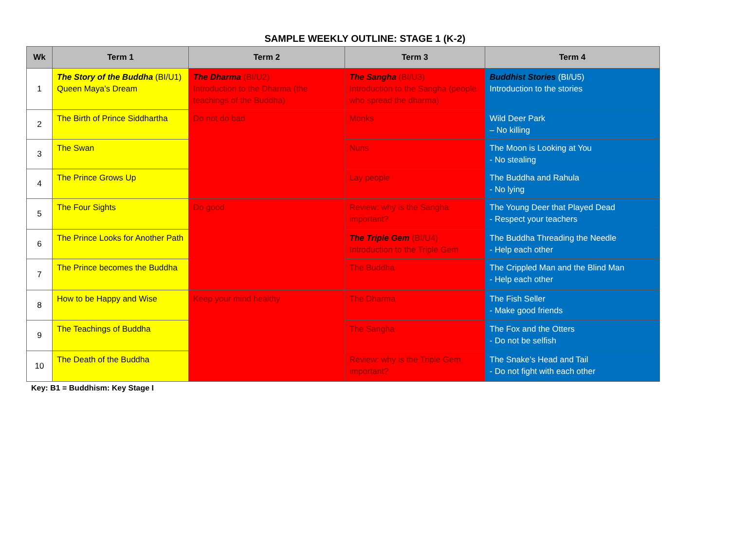SAMPLE WEEKLY OUTLINE: STAGE 1 (K-2)
| Wk | Term 1 | Term 2 | Term 3 | Term 4 |
| --- | --- | --- | --- | --- |
| 1 | The Story of the Buddha (BI/U1) Queen Maya’s Dream | The Dharma (BI/U2) Introduction to the Dharma (the teachings of the Buddha) | The Sangha (BI/U3) Introduction to the Sangha (people who spread the dharma) | Buddhist Stories (BI/U5) Introduction to the stories |
| 2 | The Birth of Prince Siddhartha | Do not do bad | Monks | Wild Deer Park – No killing |
| 3 | The Swan | | Nuns | The Moon is Looking at You - No stealing |
| 4 | The Prince Grows Up | | Lay people | The Buddha and Rahula - No lying |
| 5 | The Four Sights | Do good | Review: why is the Sangha important? | The Young Deer that Played Dead - Respect your teachers |
| 6 | The Prince Looks for Another Path | | The Triple Gem (BI/U4) Introduction to the Triple Gem | The Buddha Threading the Needle - Help each other |
| 7 | The Prince becomes the Buddha | | The Buddha | The Crippled Man and the Blind Man - Help each other |
| 8 | How to be Happy and Wise | Keep your mind healthy | The Dharma | The Fish Seller - Make good friends |
| 9 | The Teachings of Buddha | | The Sangha | The Fox and the Otters - Do not be selfish |
| 10 | The Death of the Buddha | | Review: why is the Triple Gem important? | The Snake’s Head and Tail - Do not fight with each other |
Key: B1 = Buddhism: Key Stage I